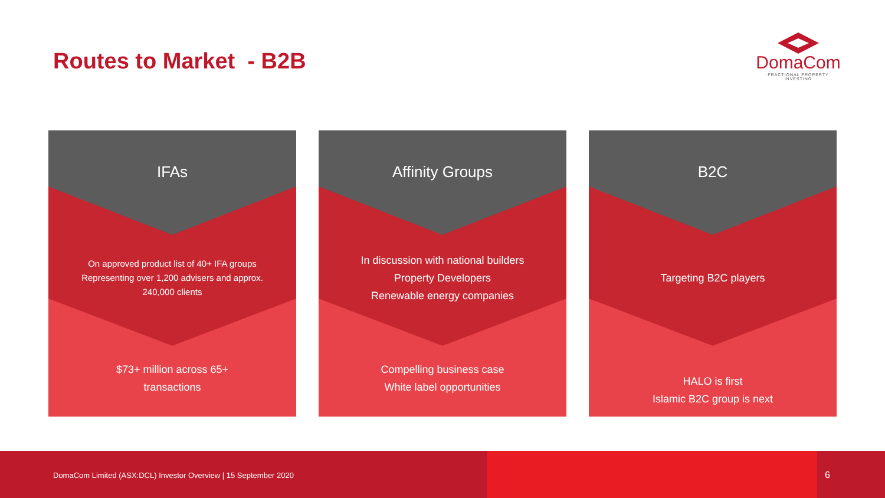Routes to Market - B2B
DomaCom
FRACTIONAL PROPERTY INVESTING
IFAs
On approved product list of 40+ IFA groups
Representing over 1,200 advisers and approx.
240,000 clients
$73+ million across 65+
transactions
Affinity Groups
In discussion with national builders
Property Developers
Renewable energy companies
Compelling business case
White label opportunities
B2C
Targeting B2C players
HALO is first
Islamic B2C group is next
DomaCom Limited (ASX:DCL) Investor Overview | 15 September 2020
6